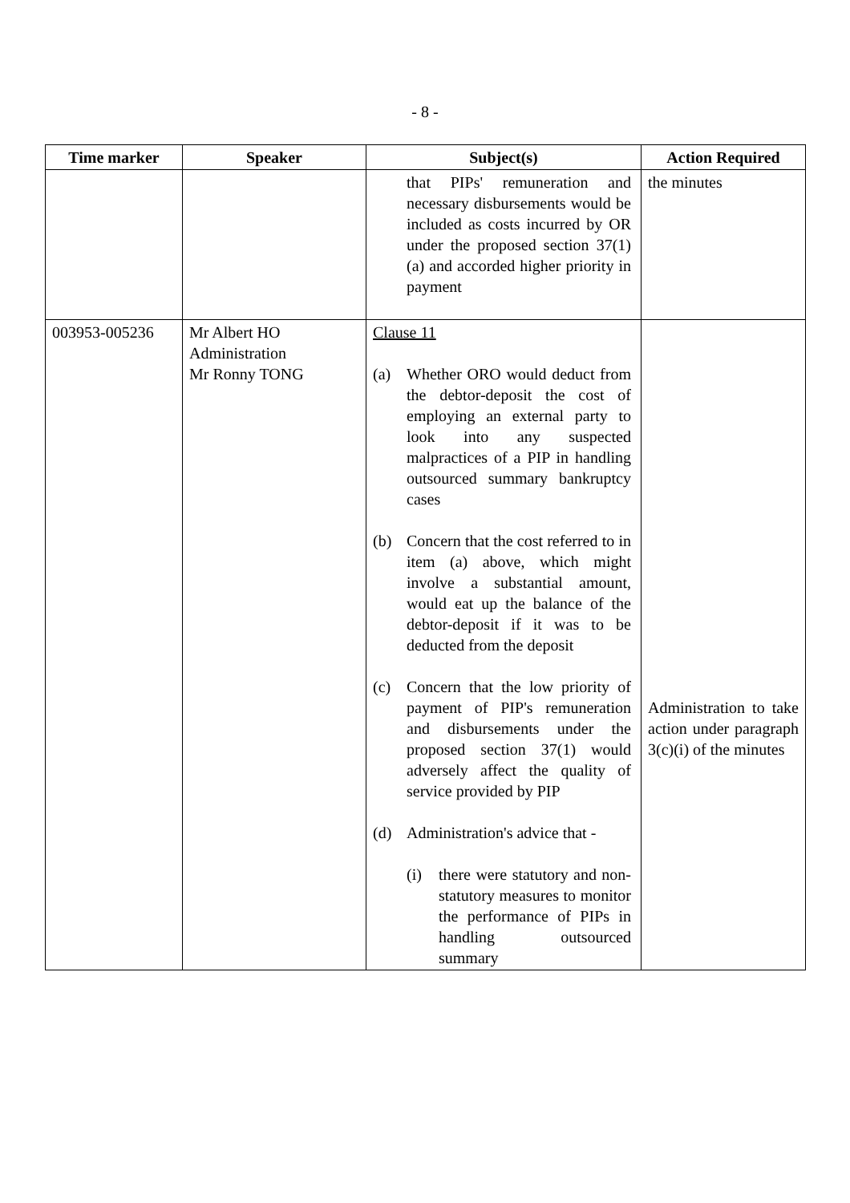- 8 -
| Time marker | Speaker | Subject(s) | Action Required |
| --- | --- | --- | --- |
| | | that PIPs' remuneration and necessary disbursements would be included as costs incurred by OR under the proposed section 37(1)(a) and accorded higher priority in payment | the minutes |
| 003953-005236 | Mr Albert HO Administration Mr Ronny TONG | Clause 11 (a) Whether ORO would deduct from the debtor-deposit the cost of employing an external party to look into any suspected malpractices of a PIP in handling outsourced summary bankruptcy cases (b) Concern that the cost referred to in item (a) above, which might involve a substantial amount, would eat up the balance of the debtor-deposit if it was to be deducted from the deposit (c) Concern that the low priority of payment of PIP's remuneration and disbursements under the proposed section 37(1) would adversely affect the quality of service provided by PIP (d) Administration's advice that - (i) there were statutory and non-statutory measures to monitor the performance of PIPs in handling outsourced summary | Administration to take action under paragraph 3(c)(i) of the minutes |